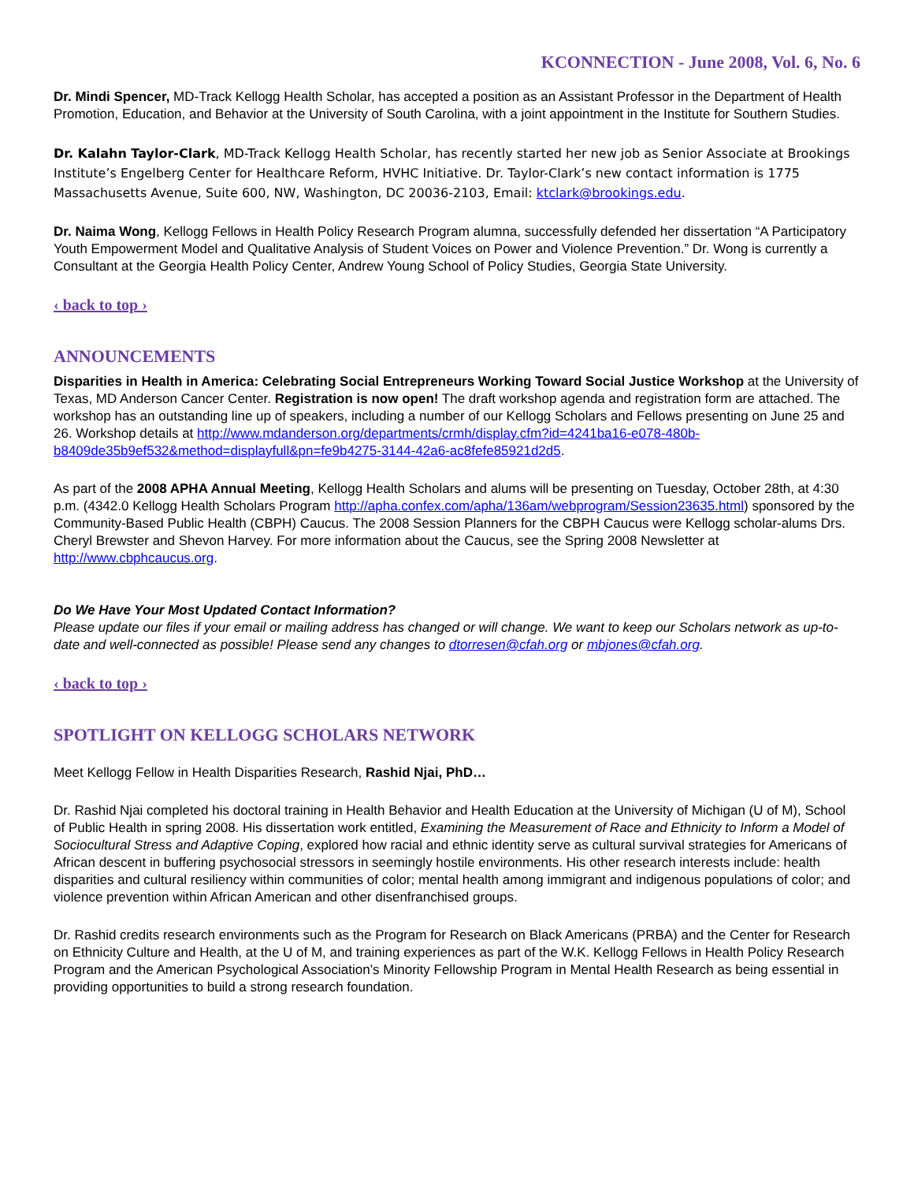KCONNECTION - June 2008, Vol. 6, No. 6
Dr. Mindi Spencer, MD-Track Kellogg Health Scholar, has accepted a position as an Assistant Professor in the Department of Health Promotion, Education, and Behavior at the University of South Carolina, with a joint appointment in the Institute for Southern Studies.
Dr. Kalahn Taylor-Clark, MD-Track Kellogg Health Scholar, has recently started her new job as Senior Associate at Brookings Institute’s Engelberg Center for Healthcare Reform, HVHC Initiative. Dr. Taylor-Clark’s new contact information is 1775 Massachusetts Avenue, Suite 600, NW, Washington, DC 20036-2103, Email: ktclark@brookings.edu.
Dr. Naima Wong, Kellogg Fellows in Health Policy Research Program alumna, successfully defended her dissertation “A Participatory Youth Empowerment Model and Qualitative Analysis of Student Voices on Power and Violence Prevention.” Dr. Wong is currently a Consultant at the Georgia Health Policy Center, Andrew Young School of Policy Studies, Georgia State University.
‹ back to top ›
ANNOUNCEMENTS
Disparities in Health in America: Celebrating Social Entrepreneurs Working Toward Social Justice Workshop at the University of Texas, MD Anderson Cancer Center. Registration is now open! The draft workshop agenda and registration form are attached. The workshop has an outstanding line up of speakers, including a number of our Kellogg Scholars and Fellows presenting on June 25 and 26. Workshop details at http://www.mdanderson.org/departments/crmh/display.cfm?id=4241ba16-e078-480b-b8409de35b9ef532&method=displayfull&pn=fe9b4275-3144-42a6-ac8fefe85921d2d5.
As part of the 2008 APHA Annual Meeting, Kellogg Health Scholars and alums will be presenting on Tuesday, October 28th, at 4:30 p.m. (4342.0 Kellogg Health Scholars Program http://apha.confex.com/apha/136am/webprogram/Session23635.html) sponsored by the Community-Based Public Health (CBPH) Caucus. The 2008 Session Planners for the CBPH Caucus were Kellogg scholar-alums Drs. Cheryl Brewster and Shevon Harvey. For more information about the Caucus, see the Spring 2008 Newsletter at http://www.cbphcaucus.org.
Do We Have Your Most Updated Contact Information?
Please update our files if your email or mailing address has changed or will change. We want to keep our Scholars network as up-to-date and well-connected as possible! Please send any changes to dtorresen@cfah.org or mbjones@cfah.org.
‹ back to top ›
SPOTLIGHT ON KELLOGG SCHOLARS NETWORK
Meet Kellogg Fellow in Health Disparities Research, Rashid Njai, PhD…
Dr. Rashid Njai completed his doctoral training in Health Behavior and Health Education at the University of Michigan (U of M), School of Public Health in spring 2008. His dissertation work entitled, Examining the Measurement of Race and Ethnicity to Inform a Model of Sociocultural Stress and Adaptive Coping, explored how racial and ethnic identity serve as cultural survival strategies for Americans of African descent in buffering psychosocial stressors in seemingly hostile environments. His other research interests include: health disparities and cultural resiliency within communities of color; mental health among immigrant and indigenous populations of color; and violence prevention within African American and other disenfranchised groups.
Dr. Rashid credits research environments such as the Program for Research on Black Americans (PRBA) and the Center for Research on Ethnicity Culture and Health, at the U of M, and training experiences as part of the W.K. Kellogg Fellows in Health Policy Research Program and the American Psychological Association’s Minority Fellowship Program in Mental Health Research as being essential in providing opportunities to build a strong research foundation.